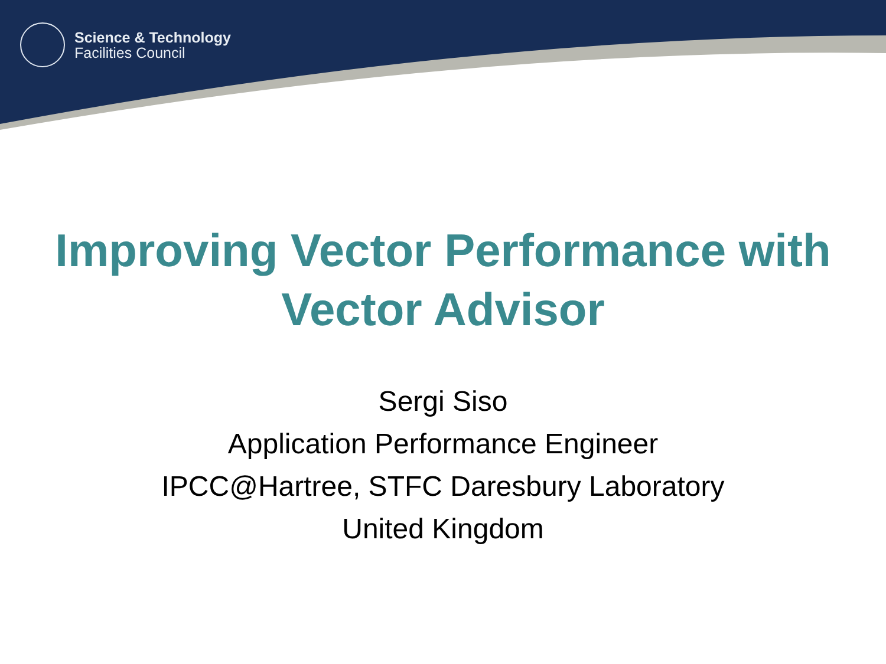Science & Technology
Facilities Council
Improving Vector Performance with
Vector Advisor
Sergi Siso
Application Performance Engineer
IPCC@Hartree, STFC Daresbury Laboratory
United Kingdom